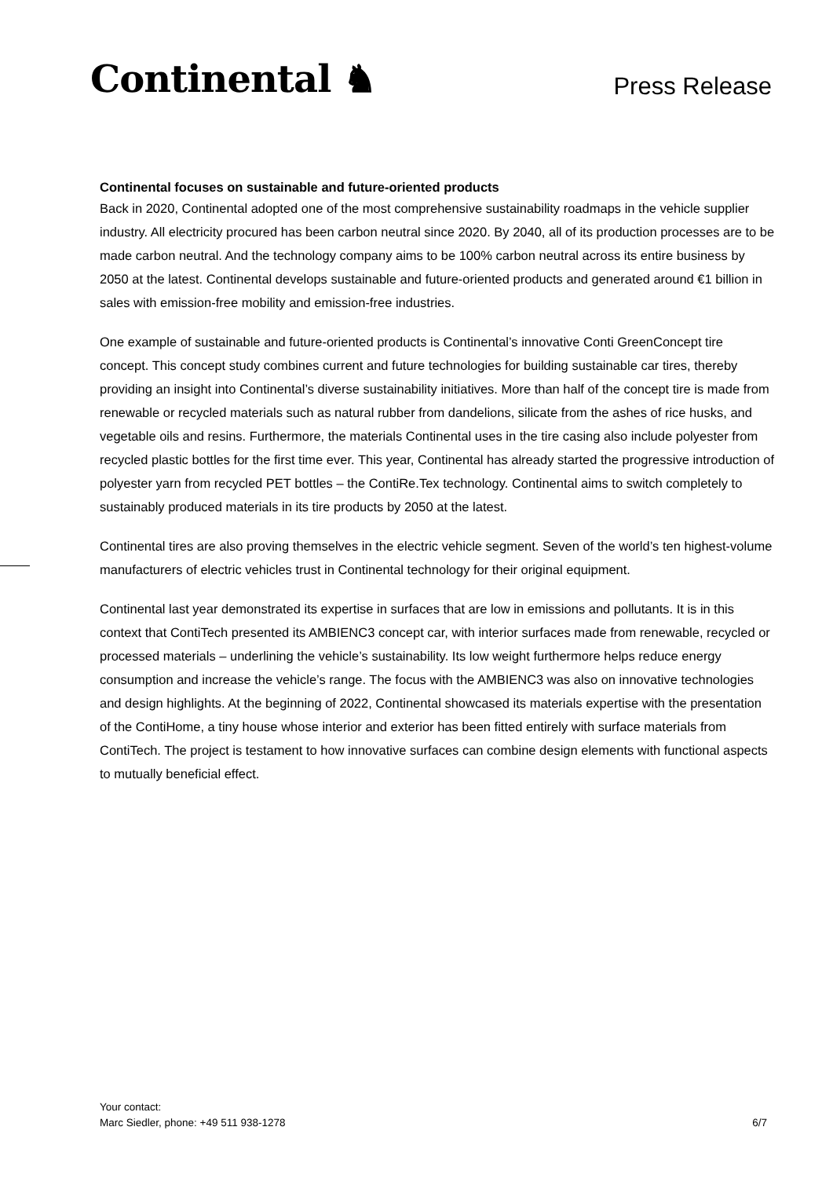Continental ♞
Press Release
Continental focuses on sustainable and future-oriented products
Back in 2020, Continental adopted one of the most comprehensive sustainability roadmaps in the vehicle supplier industry. All electricity procured has been carbon neutral since 2020. By 2040, all of its production processes are to be made carbon neutral. And the technology company aims to be 100% carbon neutral across its entire business by 2050 at the latest. Continental develops sustainable and future-oriented products and generated around €1 billion in sales with emission-free mobility and emission-free industries.
One example of sustainable and future-oriented products is Continental’s innovative Conti GreenConcept tire concept. This concept study combines current and future technologies for building sustainable car tires, thereby providing an insight into Continental’s diverse sustainability initiatives. More than half of the concept tire is made from renewable or recycled materials such as natural rubber from dandelions, silicate from the ashes of rice husks, and vegetable oils and resins. Furthermore, the materials Continental uses in the tire casing also include polyester from recycled plastic bottles for the first time ever. This year, Continental has already started the progressive introduction of polyester yarn from recycled PET bottles – the ContiRe.Tex technology. Continental aims to switch completely to sustainably produced materials in its tire products by 2050 at the latest.
Continental tires are also proving themselves in the electric vehicle segment. Seven of the world’s ten highest-volume manufacturers of electric vehicles trust in Continental technology for their original equipment.
Continental last year demonstrated its expertise in surfaces that are low in emissions and pollutants. It is in this context that ContiTech presented its AMBIENC3 concept car, with interior surfaces made from renewable, recycled or processed materials – underlining the vehicle’s sustainability. Its low weight furthermore helps reduce energy consumption and increase the vehicle’s range. The focus with the AMBIENC3 was also on innovative technologies and design highlights. At the beginning of 2022, Continental showcased its materials expertise with the presentation of the ContiHome, a tiny house whose interior and exterior has been fitted entirely with surface materials from ContiTech. The project is testament to how innovative surfaces can combine design elements with functional aspects to mutually beneficial effect.
Your contact:
Marc Siedler, phone: +49 511 938-1278
6/7